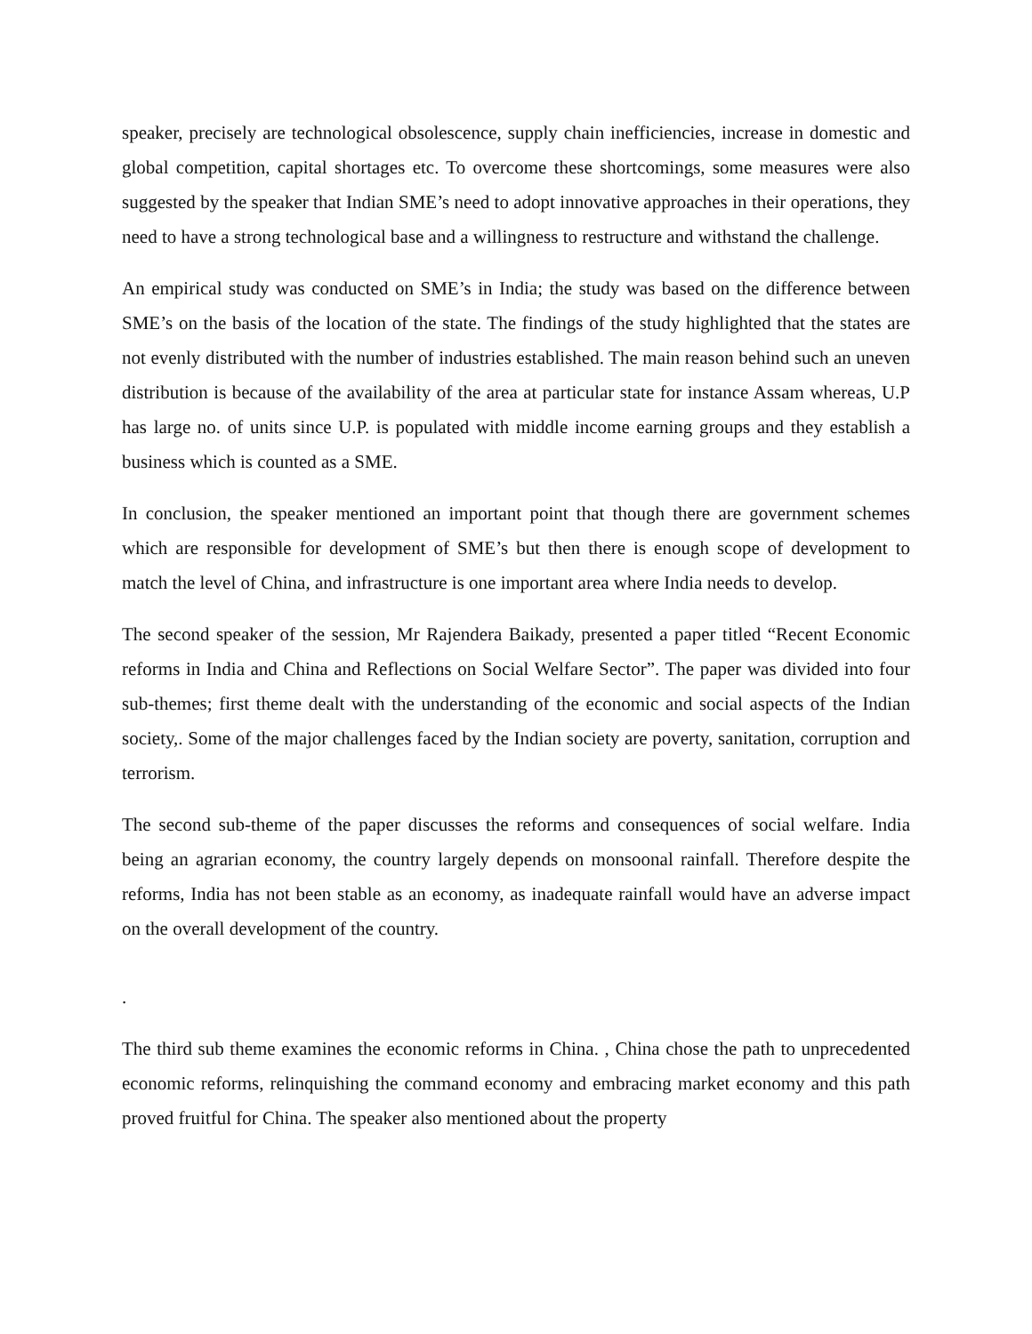speaker, precisely are technological obsolescence, supply chain inefficiencies, increase in domestic and global competition, capital shortages etc. To overcome these shortcomings, some measures were also suggested by the speaker that Indian SME’s need to adopt innovative approaches in their operations, they need to have a strong technological base and a willingness to restructure and withstand the challenge.
An empirical study was conducted on SME’s in India; the study was based on the difference between SME’s on the basis of the location of the state. The findings of the study highlighted that the states are not evenly distributed with the number of industries established. The main reason behind such an uneven distribution is because of the availability of the area at particular state for instance Assam whereas, U.P has large no. of units since U.P. is populated with middle income earning groups and they establish a business which is counted as a SME.
In conclusion, the speaker mentioned an important point that though there are government schemes which are responsible for development of SME’s but then there is enough scope of development to match the level of China, and infrastructure is one important area where India needs to develop.
The second speaker of the session, Mr Rajendera Baikady, presented a paper titled “Recent Economic reforms in India and China and Reflections on Social Welfare Sector”. The paper was divided into four sub-themes; first theme dealt with the understanding of the economic and social aspects of the Indian society,. Some of the major challenges faced by the Indian society are poverty, sanitation, corruption and terrorism.
The second sub-theme of the paper discusses the reforms and consequences of social welfare. India being an agrarian economy, the country largely depends on monsoonal rainfall. Therefore despite the reforms, India has not been stable as an economy, as inadequate rainfall would have an adverse impact on the overall development of the country.
.
The third sub theme examines the economic reforms in China. , China chose the path to unprecedented economic reforms, relinquishing the command economy and embracing market economy and this path proved fruitful for China. The speaker also mentioned about the property